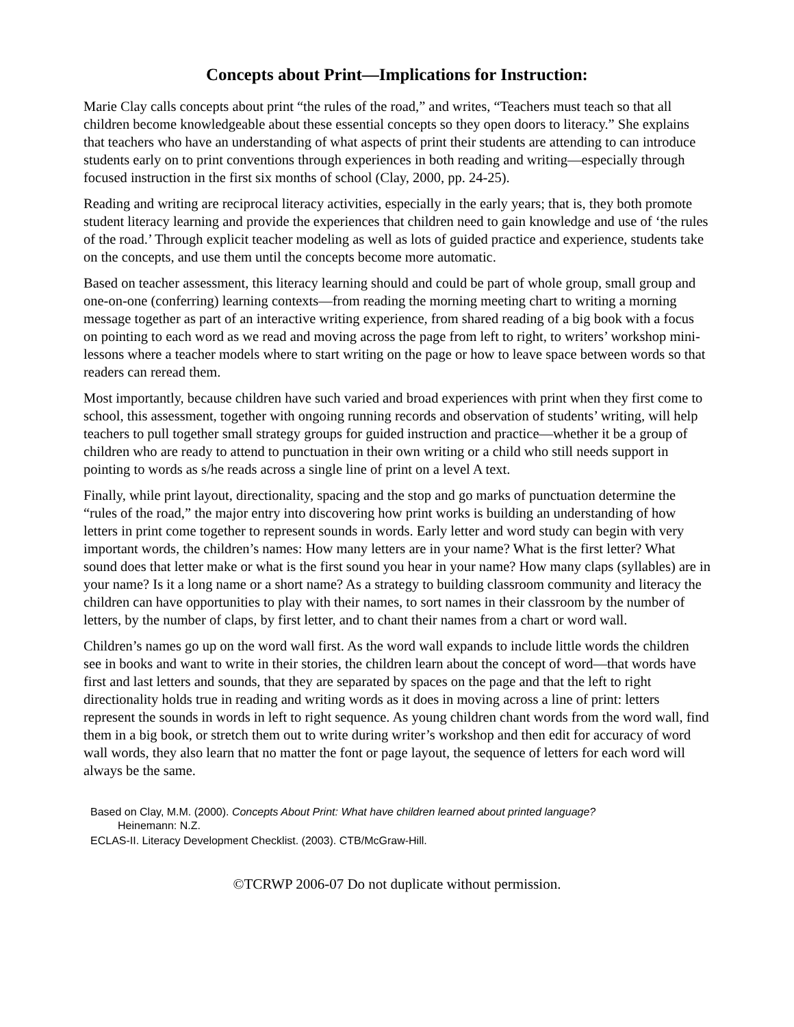Concepts about Print—Implications for Instruction:
Marie Clay calls concepts about print “the rules of the road,” and writes, “Teachers must teach so that all children become knowledgeable about these essential concepts so they open doors to literacy.” She explains that teachers who have an understanding of what aspects of print their students are attending to can introduce students early on to print conventions through experiences in both reading and writing—especially through focused instruction in the first six months of school (Clay, 2000, pp. 24-25).
Reading and writing are reciprocal literacy activities, especially in the early years; that is, they both promote student literacy learning and provide the experiences that children need to gain knowledge and use of ‘the rules of the road.’ Through explicit teacher modeling as well as lots of guided practice and experience, students take on the concepts, and use them until the concepts become more automatic.
Based on teacher assessment, this literacy learning should and could be part of whole group, small group and one-on-one (conferring) learning contexts—from reading the morning meeting chart to writing a morning message together as part of an interactive writing experience, from shared reading of a big book with a focus on pointing to each word as we read and moving across the page from left to right, to writers’ workshop mini-lessons where a teacher models where to start writing on the page or how to leave space between words so that readers can reread them.
Most importantly, because children have such varied and broad experiences with print when they first come to school, this assessment, together with ongoing running records and observation of students’ writing, will help teachers to pull together small strategy groups for guided instruction and practice—whether it be a group of children who are ready to attend to punctuation in their own writing or a child who still needs support in pointing to words as s/he reads across a single line of print on a level A text.
Finally, while print layout, directionality, spacing and the stop and go marks of punctuation determine the “rules of the road,” the major entry into discovering how print works is building an understanding of how letters in print come together to represent sounds in words. Early letter and word study can begin with very important words, the children’s names: How many letters are in your name? What is the first letter? What sound does that letter make or what is the first sound you hear in your name? How many claps (syllables) are in your name? Is it a long name or a short name? As a strategy to building classroom community and literacy the children can have opportunities to play with their names, to sort names in their classroom by the number of letters, by the number of claps, by first letter, and to chant their names from a chart or word wall.
Children’s names go up on the word wall first. As the word wall expands to include little words the children see in books and want to write in their stories, the children learn about the concept of word—that words have first and last letters and sounds, that they are separated by spaces on the page and that the left to right directionality holds true in reading and writing words as it does in moving across a line of print: letters represent the sounds in words in left to right sequence. As young children chant words from the word wall, find them in a big book, or stretch them out to write during writer’s workshop and then edit for accuracy of word wall words, they also learn that no matter the font or page layout, the sequence of letters for each word will always be the same.
Based on Clay, M.M. (2000). Concepts About Print: What have children learned about printed language?
Heinemann: N.Z.
ECLAS-II. Literacy Development Checklist. (2003). CTB/McGraw-Hill.
©TCRWP 2006-07 Do not duplicate without permission.